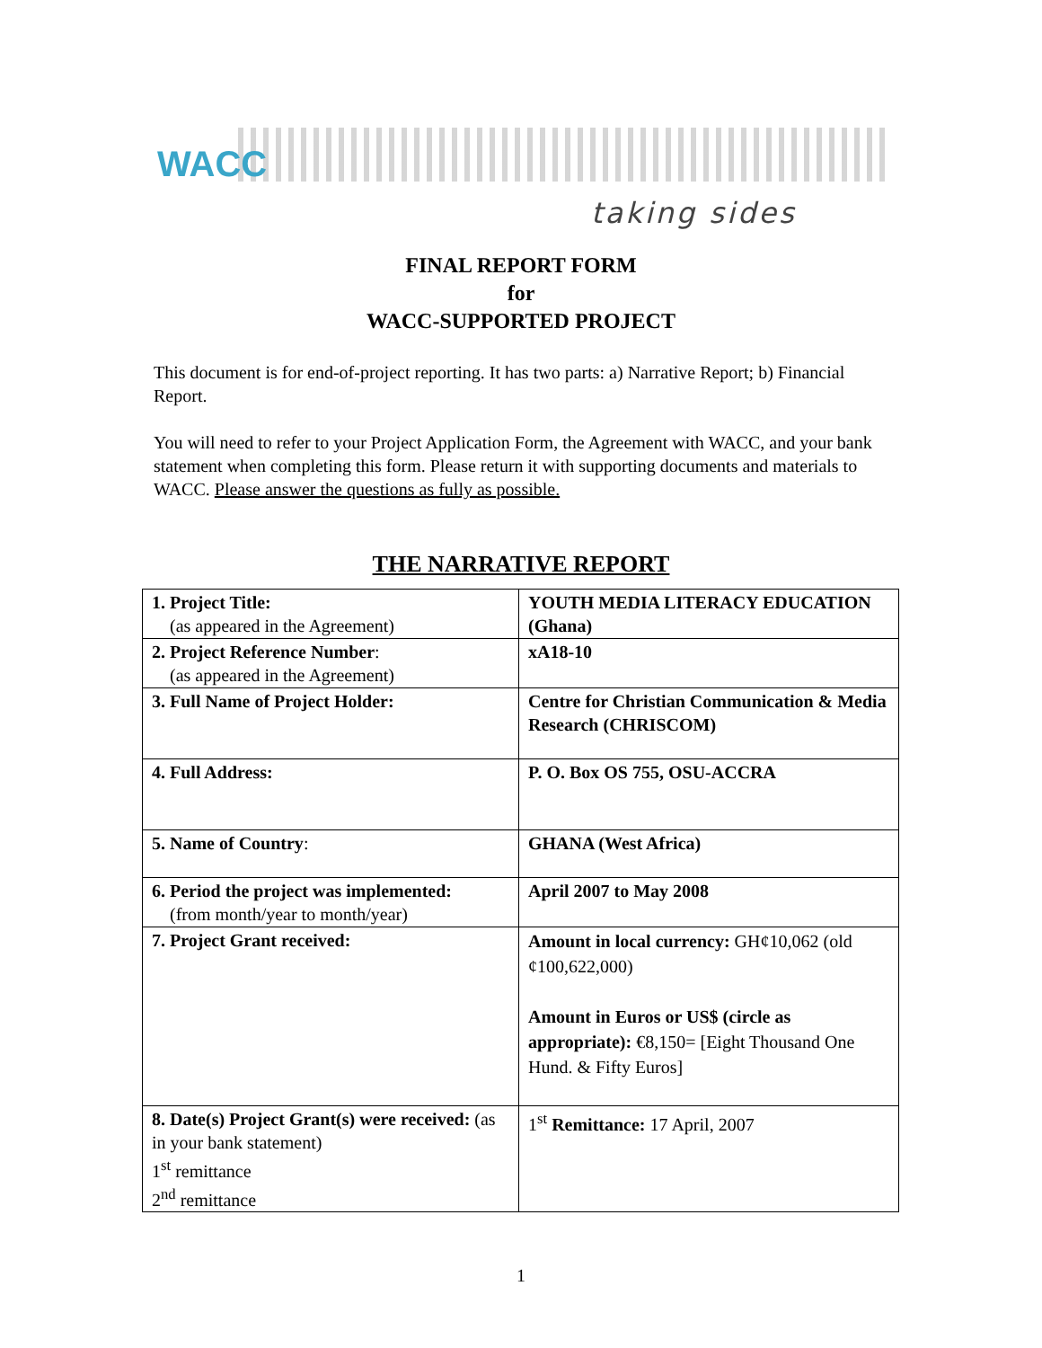WACC
taking sides
FINAL REPORT FORM
for
WACC-SUPPORTED PROJECT
This document is for end-of-project reporting. It has two parts: a) Narrative Report; b) Financial Report.
You will need to refer to your Project Application Form, the Agreement with WACC, and your bank statement when completing this form. Please return it with supporting documents and materials to WACC. Please answer the questions as fully as possible.
THE NARRATIVE REPORT
| 1. Project Title: (as appeared in the Agreement) | YOUTH MEDIA LITERACY EDUCATION (Ghana) |
| 2. Project Reference Number : (as appeared in the Agreement) | xA18-10 |
| 3. Full Name of Project Holder: | Centre for Christian Communication & Media Research (CHRISCOM) |
| 4. Full Address: | P. O. Box OS 755, OSU-ACCRA |
| 5. Name of Country : | GHANA (West Africa) |
| 6. Period the project was implemented: (from month/year to month/year) | April 2007 to May 2008 |
| 7. Project Grant received: | Amount in local currency: GH¢10,062 (old ¢100,622,000) Amount in Euros or US$ (circle as appropriate): €8,150= [Eight Thousand One Hund. & Fifty Euros] |
| 8. Date(s) Project Grant(s) were received: (as in your bank statement) 1<sup>st</sup> remittance 2<sup>nd</sup> remittance | 1<sup>st</sup> Remittance: 17 April, 2007 |
1